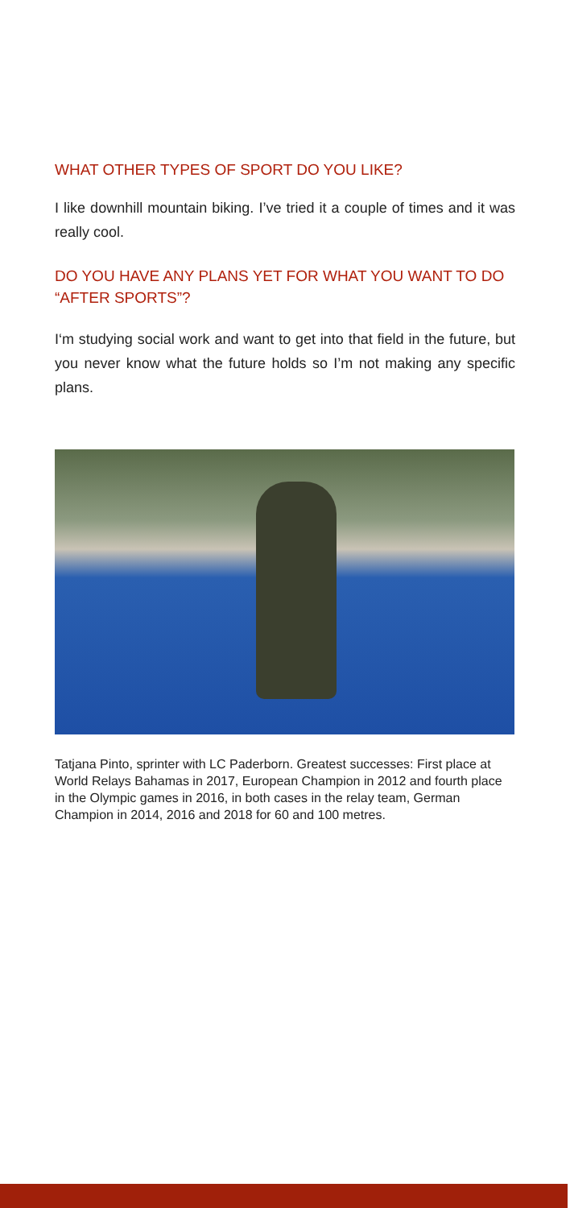WHAT OTHER TYPES OF SPORT DO YOU LIKE?
I like downhill mountain biking. I’ve tried it a couple of times and it was really cool.
DO YOU HAVE ANY PLANS YET FOR WHAT YOU WANT TO DO “AFTER SPORTS”?
I‘m studying social work and want to get into that field in the future, but you never know what the future holds so I’m not making any specific plans.
Tatjana Pinto, sprinter with LC Paderborn. Greatest successes: First place at World Relays Bahamas in 2017, European Champion in 2012 and fourth place in the Olympic games in 2016, in both cases in the relay team, German Champion in 2014, 2016 and 2018 for 60 and 100 metres.